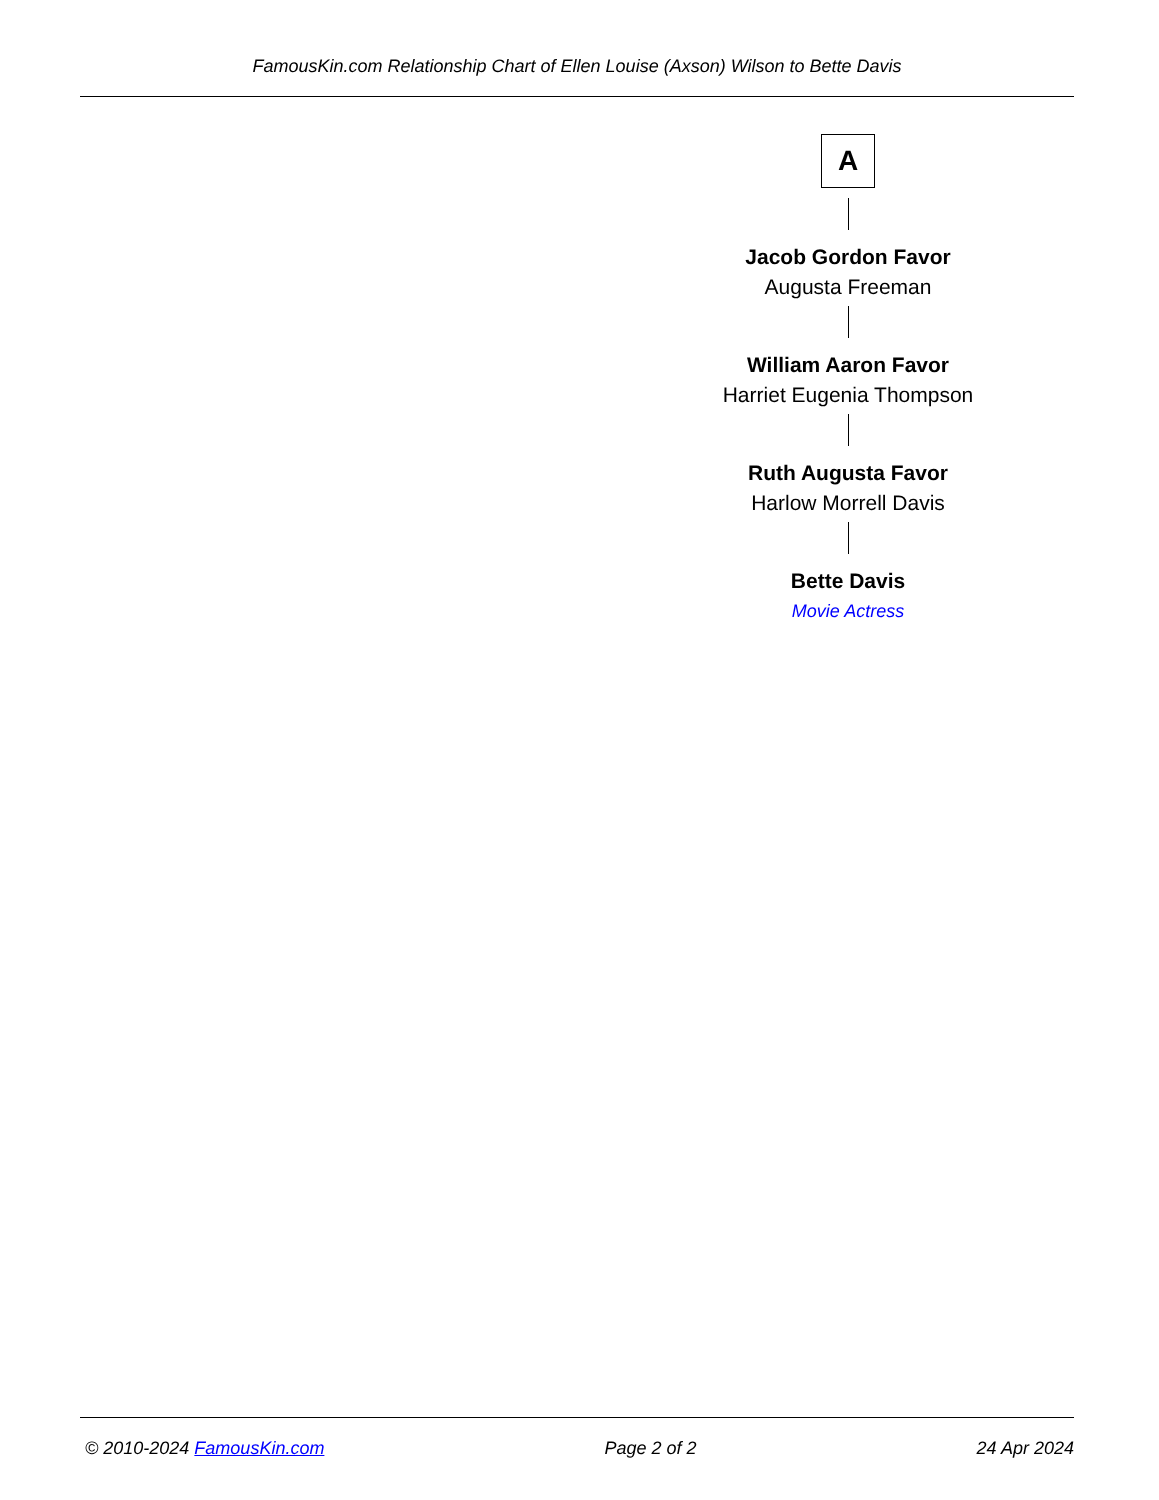FamousKin.com Relationship Chart of Ellen Louise (Axson) Wilson to Bette Davis
A
Jacob Gordon Favor
Augusta Freeman
William Aaron Favor
Harriet Eugenia Thompson
Ruth Augusta Favor
Harlow Morrell Davis
Bette Davis
Movie Actress
© 2010-2024 FamousKin.com Page 2 of 2 24 Apr 2024